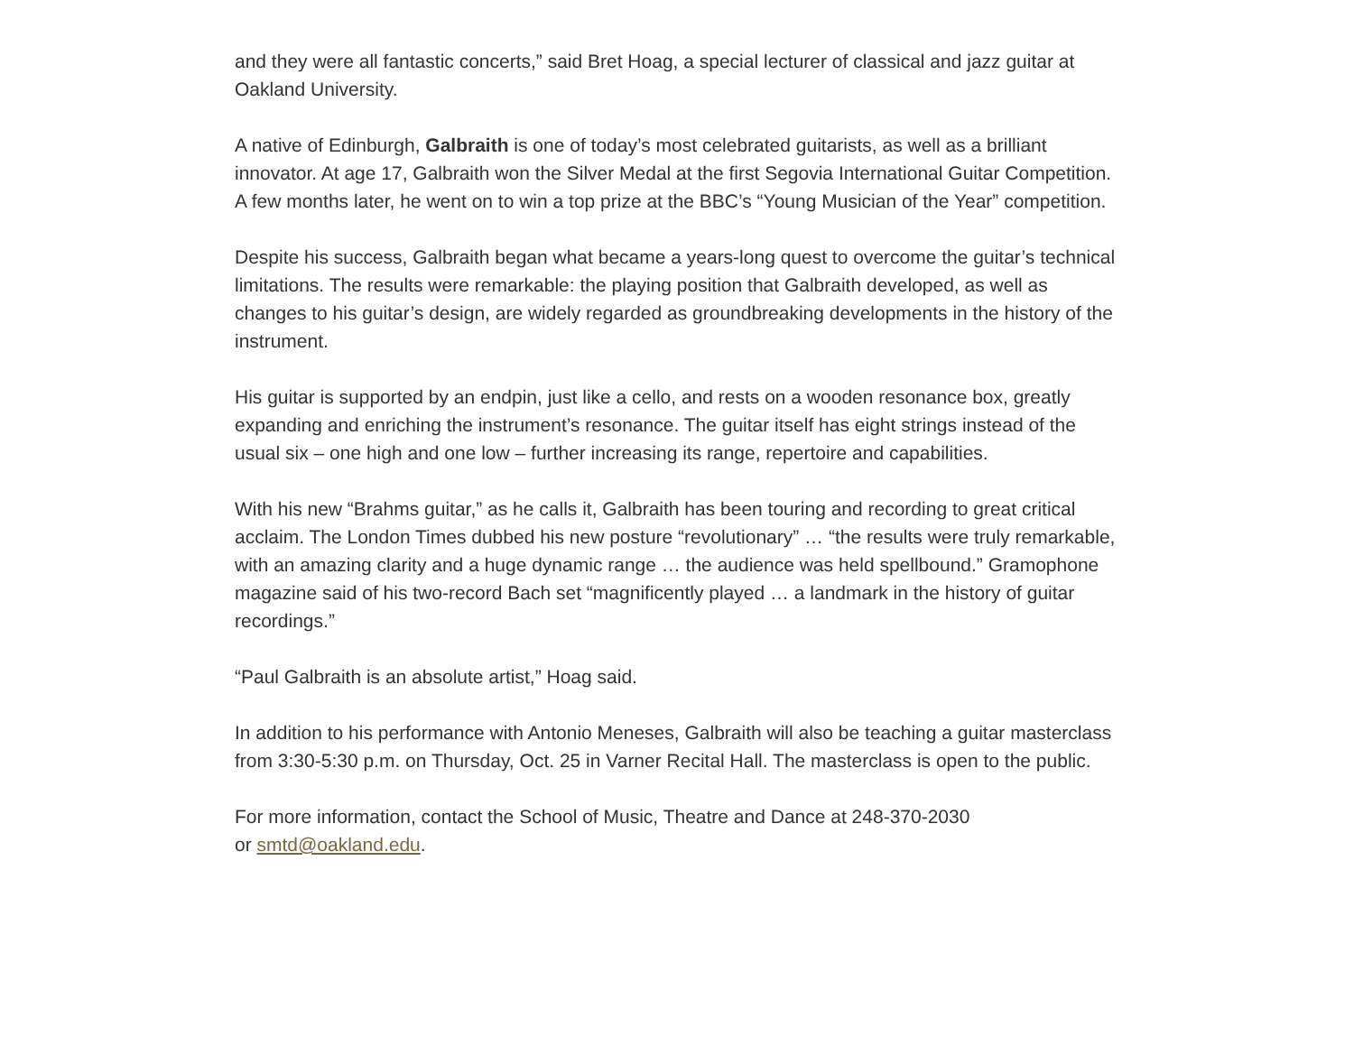and they were all fantastic concerts,” said Bret Hoag, a special lecturer of classical and jazz guitar at Oakland University.
A native of Edinburgh, Galbraith is one of today’s most celebrated guitarists, as well as a brilliant innovator. At age 17, Galbraith won the Silver Medal at the first Segovia International Guitar Competition. A few months later, he went on to win a top prize at the BBC’s “Young Musician of the Year” competition.
Despite his success, Galbraith began what became a years-long quest to overcome the guitar’s technical limitations. The results were remarkable: the playing position that Galbraith developed, as well as changes to his guitar’s design, are widely regarded as groundbreaking developments in the history of the instrument.
His guitar is supported by an endpin, just like a cello, and rests on a wooden resonance box, greatly expanding and enriching the instrument’s resonance. The guitar itself has eight strings instead of the usual six – one high and one low – further increasing its range, repertoire and capabilities.
With his new “Brahms guitar,” as he calls it, Galbraith has been touring and recording to great critical acclaim. The London Times dubbed his new posture “revolutionary” … “the results were truly remarkable, with an amazing clarity and a huge dynamic range … the audience was held spellbound.” Gramophone magazine said of his two-record Bach set “magnificently played … a landmark in the history of guitar recordings.”
“Paul Galbraith is an absolute artist,” Hoag said.
In addition to his performance with Antonio Meneses, Galbraith will also be teaching a guitar masterclass from 3:30-5:30 p.m. on Thursday, Oct. 25 in Varner Recital Hall. The masterclass is open to the public.
For more information, contact the School of Music, Theatre and Dance at 248-370-2030
or smtd@oakland.edu.